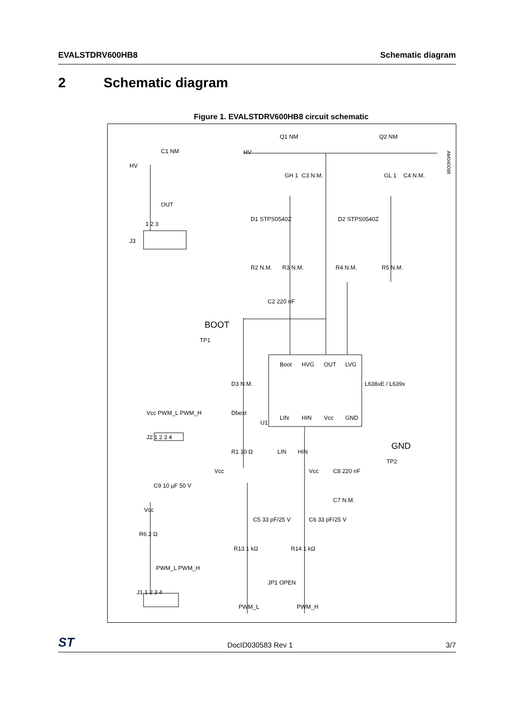EVALSTDRV600HB8 Schematic diagram
2 Schematic diagram
Figure 1. EVALSTDRV600HB8 circuit schematic
Boot
HVG
OUT
LVG
LIN
HIN
Vcc
GND
L638xE / L639x
U1
BOOT
TP1
GND
TP2
Q1 NM
Q2 NM
D1 STPS0540Z
D2 STPS0540Z
C2 220 nF
D3 N.M.
Dbext
R1 10 Ω
Vcc
R2 N.M.
R3 N.M.
R4 N.M.
R5 N.M.
GH 1
C3 N.M.
GL 1
C4 N.M.
C5 33 pF/25 V
C6 33 pF/25 V
C8 220 nF
C7 N.M.
Vcc
R13 1 kΩ
R14 1 kΩ
JP1 OPEN
PWM_L
PWM_H
LIN
HIN
HV
C1 NM
OUT
J3
1 2 3
HV
Vcc PWM_L PWM_H
J2 1 2 3 4
C9 10 µF 50 V
Vcc
R6 2 Ω
PWM_L PWM_H
J1 1 2 3 4
AM040098
ST DocID030583 Rev 1 3/7